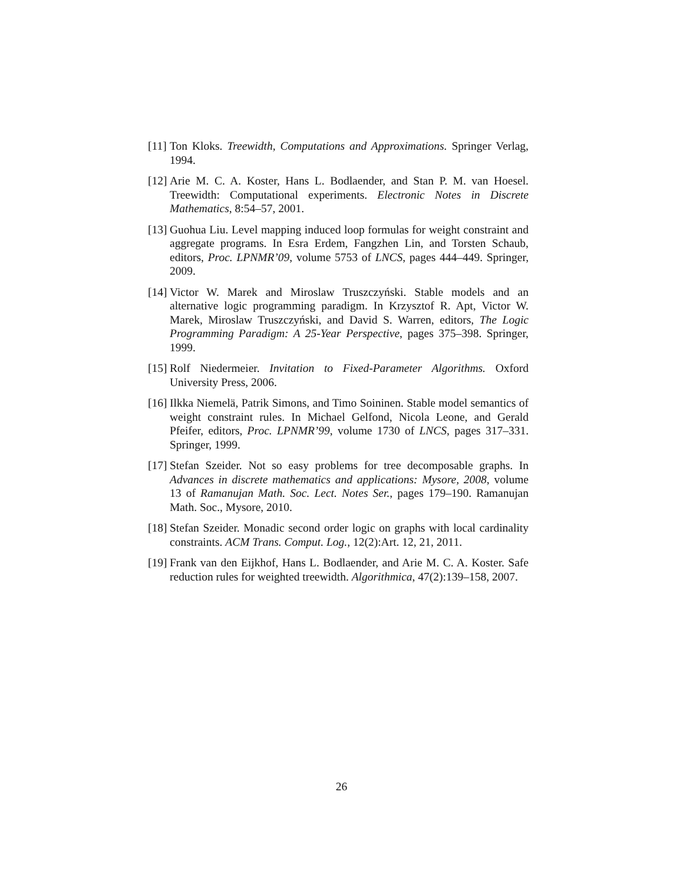[11] Ton Kloks. Treewidth, Computations and Approximations. Springer Verlag, 1994.
[12] Arie M. C. A. Koster, Hans L. Bodlaender, and Stan P. M. van Hoesel. Treewidth: Computational experiments. Electronic Notes in Discrete Mathematics, 8:54–57, 2001.
[13] Guohua Liu. Level mapping induced loop formulas for weight constraint and aggregate programs. In Esra Erdem, Fangzhen Lin, and Torsten Schaub, editors, Proc. LPNMR’09, volume 5753 of LNCS, pages 444–449. Springer, 2009.
[14] Victor W. Marek and Miroslaw Truszczyński. Stable models and an alternative logic programming paradigm. In Krzysztof R. Apt, Victor W. Marek, Miroslaw Truszczyński, and David S. Warren, editors, The Logic Programming Paradigm: A 25-Year Perspective, pages 375–398. Springer, 1999.
[15] Rolf Niedermeier. Invitation to Fixed-Parameter Algorithms. Oxford University Press, 2006.
[16] Ilkka Niemelä, Patrik Simons, and Timo Soininen. Stable model semantics of weight constraint rules. In Michael Gelfond, Nicola Leone, and Gerald Pfeifer, editors, Proc. LPNMR’99, volume 1730 of LNCS, pages 317–331. Springer, 1999.
[17] Stefan Szeider. Not so easy problems for tree decomposable graphs. In Advances in discrete mathematics and applications: Mysore, 2008, volume 13 of Ramanujan Math. Soc. Lect. Notes Ser., pages 179–190. Ramanujan Math. Soc., Mysore, 2010.
[18] Stefan Szeider. Monadic second order logic on graphs with local cardinality constraints. ACM Trans. Comput. Log., 12(2):Art. 12, 21, 2011.
[19] Frank van den Eijkhof, Hans L. Bodlaender, and Arie M. C. A. Koster. Safe reduction rules for weighted treewidth. Algorithmica, 47(2):139–158, 2007.
26